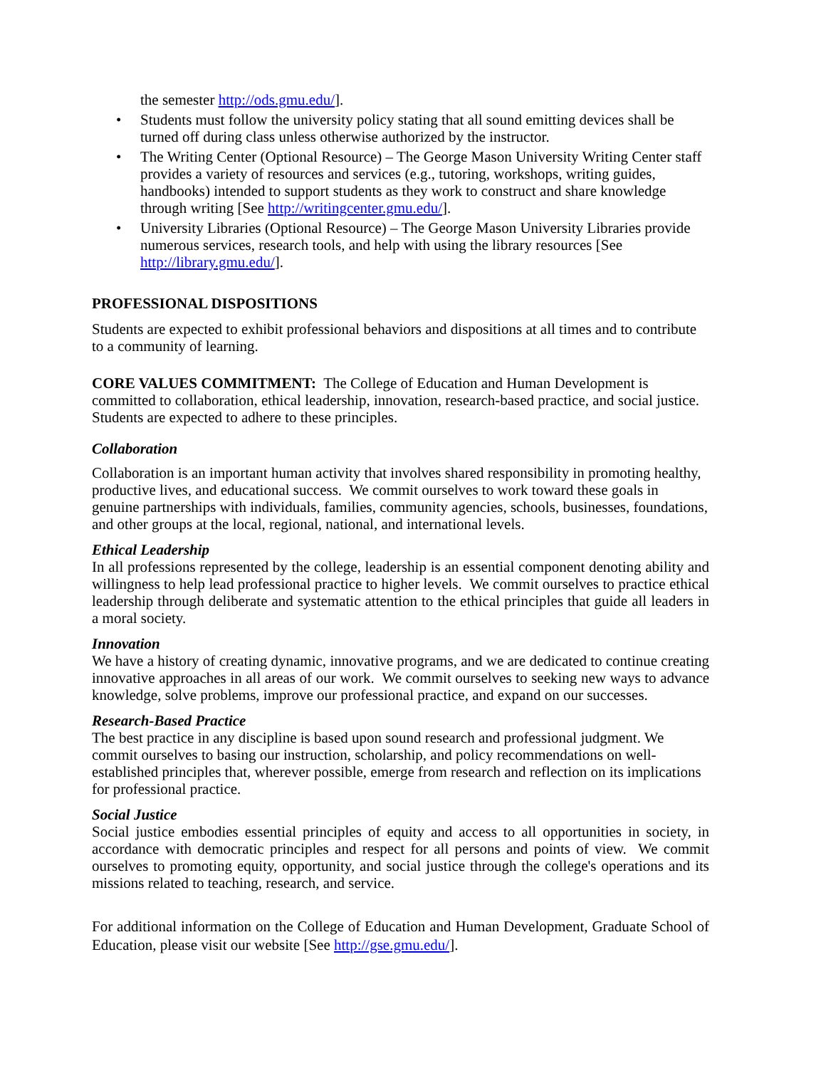the semester http://ods.gmu.edu/].
• Students must follow the university policy stating that all sound emitting devices shall be turned off during class unless otherwise authorized by the instructor.
• The Writing Center (Optional Resource) – The George Mason University Writing Center staff provides a variety of resources and services (e.g., tutoring, workshops, writing guides, handbooks) intended to support students as they work to construct and share knowledge through writing [See http://writingcenter.gmu.edu/].
• University Libraries (Optional Resource) – The George Mason University Libraries provide numerous services, research tools, and help with using the library resources [See http://library.gmu.edu/].
PROFESSIONAL DISPOSITIONS
Students are expected to exhibit professional behaviors and dispositions at all times and to contribute to a community of learning.
CORE VALUES COMMITMENT: The College of Education and Human Development is committed to collaboration, ethical leadership, innovation, research-based practice, and social justice. Students are expected to adhere to these principles.
Collaboration
Collaboration is an important human activity that involves shared responsibility in promoting healthy, productive lives, and educational success. We commit ourselves to work toward these goals in genuine partnerships with individuals, families, community agencies, schools, businesses, foundations, and other groups at the local, regional, national, and international levels.
Ethical Leadership
In all professions represented by the college, leadership is an essential component denoting ability and willingness to help lead professional practice to higher levels. We commit ourselves to practice ethical leadership through deliberate and systematic attention to the ethical principles that guide all leaders in a moral society.
Innovation
We have a history of creating dynamic, innovative programs, and we are dedicated to continue creating innovative approaches in all areas of our work. We commit ourselves to seeking new ways to advance knowledge, solve problems, improve our professional practice, and expand on our successes.
Research-Based Practice
The best practice in any discipline is based upon sound research and professional judgment. We commit ourselves to basing our instruction, scholarship, and policy recommendations on well-established principles that, wherever possible, emerge from research and reflection on its implications for professional practice.
Social Justice
Social justice embodies essential principles of equity and access to all opportunities in society, in accordance with democratic principles and respect for all persons and points of view. We commit ourselves to promoting equity, opportunity, and social justice through the college's operations and its missions related to teaching, research, and service.
For additional information on the College of Education and Human Development, Graduate School of Education, please visit our website [See http://gse.gmu.edu/].